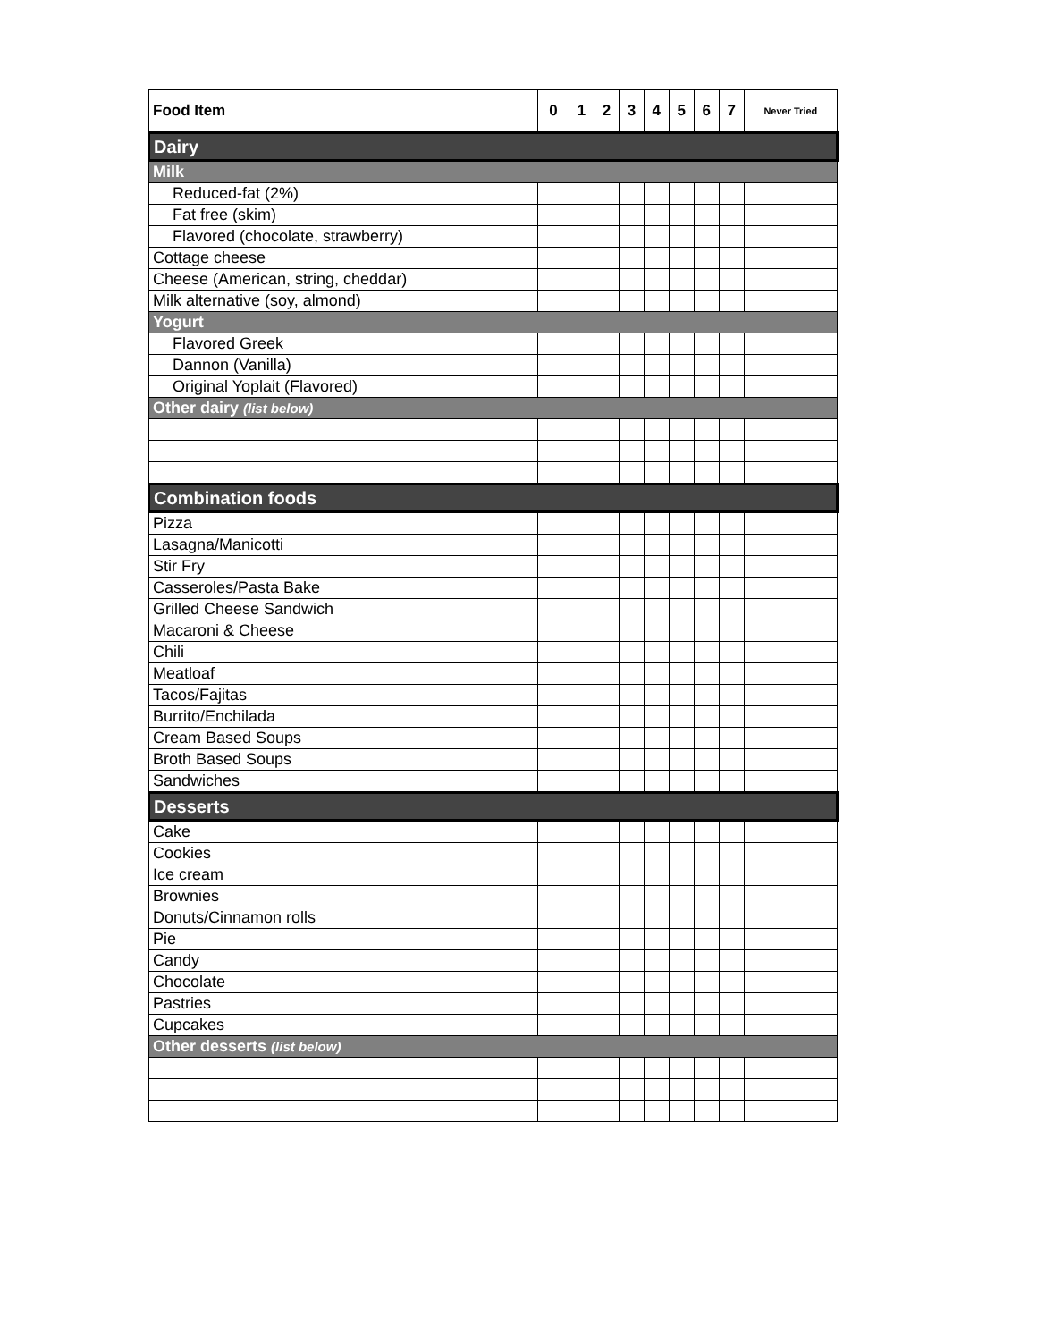| Food Item | 0 | 1 | 2 | 3 | 4 | 5 | 6 | 7 | Never Tried |
| --- | --- | --- | --- | --- | --- | --- | --- | --- | --- |
| Dairy | | | | | | | | | |
| Milk | | | | | | | | | |
| Reduced-fat (2%) | | | | | | | | | |
| Fat free (skim) | | | | | | | | | |
| Flavored (chocolate, strawberry) | | | | | | | | | |
| Cottage cheese | | | | | | | | | |
| Cheese (American, string, cheddar) | | | | | | | | | |
| Milk alternative (soy, almond) | | | | | | | | | |
| Yogurt | | | | | | | | | |
| Flavored Greek | | | | | | | | | |
| Dannon (Vanilla) | | | | | | | | | |
| Original Yoplait (Flavored) | | | | | | | | | |
| Other dairy (list below) | | | | | | | | | |
| Combination foods | | | | | | | | | |
| Pizza | | | | | | | | | |
| Lasagna/Manicotti | | | | | | | | | |
| Stir Fry | | | | | | | | | |
| Casseroles/Pasta Bake | | | | | | | | | |
| Grilled Cheese Sandwich | | | | | | | | | |
| Macaroni & Cheese | | | | | | | | | |
| Chili | | | | | | | | | |
| Meatloaf | | | | | | | | | |
| Tacos/Fajitas | | | | | | | | | |
| Burrito/Enchilada | | | | | | | | | |
| Cream Based Soups | | | | | | | | | |
| Broth Based Soups | | | | | | | | | |
| Sandwiches | | | | | | | | | |
| Desserts | | | | | | | | | |
| Cake | | | | | | | | | |
| Cookies | | | | | | | | | |
| Ice cream | | | | | | | | | |
| Brownies | | | | | | | | | |
| Donuts/Cinnamon rolls | | | | | | | | | |
| Pie | | | | | | | | | |
| Candy | | | | | | | | | |
| Chocolate | | | | | | | | | |
| Pastries | | | | | | | | | |
| Cupcakes | | | | | | | | | |
| Other desserts (list below) | | | | | | | | | |